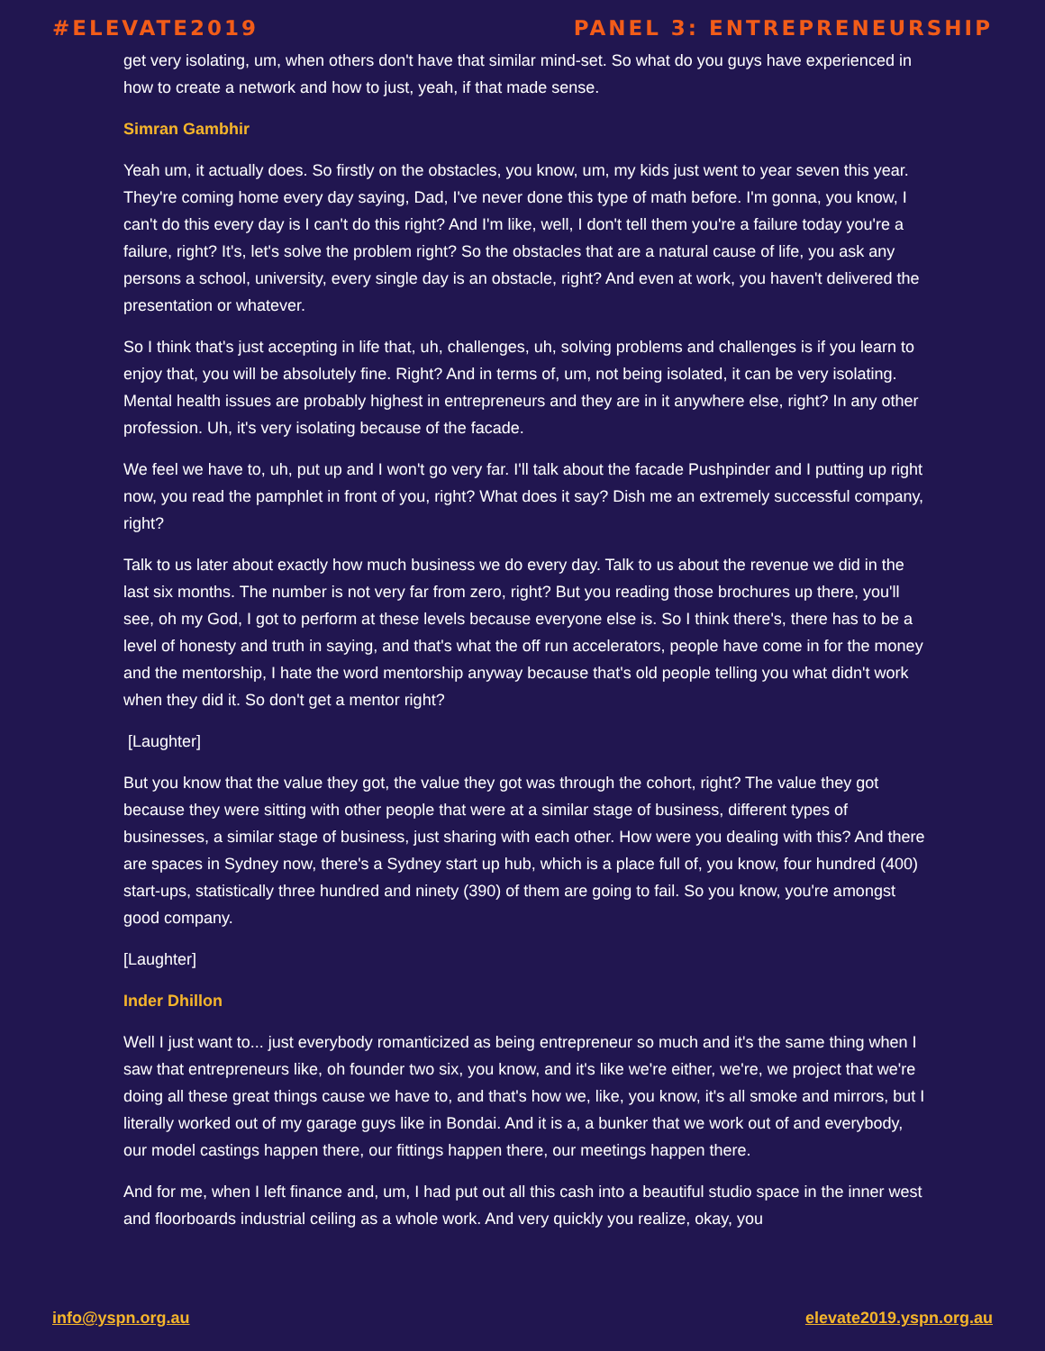#ELEVATE2019 PANEL 3: ENTREPRENEURSHIP
get very isolating, um, when others don't have that similar mind-set. So what do you guys have experienced in how to create a network and how to just, yeah, if that made sense.
Simran Gambhir
Yeah um, it actually does. So firstly on the obstacles, you know, um, my kids just went to year seven this year. They're coming home every day saying, Dad, I've never done this type of math before. I'm gonna, you know, I can't do this every day is I can't do this right? And I'm like, well, I don't tell them you're a failure today you're a failure, right? It's, let's solve the problem right? So the obstacles that are a natural cause of life, you ask any persons a school, university, every single day is an obstacle, right? And even at work, you haven't delivered the presentation or whatever.
So I think that's just accepting in life that, uh, challenges, uh, solving problems and challenges is if you learn to enjoy that, you will be absolutely fine. Right? And in terms of, um, not being isolated, it can be very isolating. Mental health issues are probably highest in entrepreneurs and they are in it anywhere else, right? In any other profession. Uh, it's very isolating because of the facade.
We feel we have to, uh, put up and I won't go very far. I'll talk about the facade Pushpinder and I putting up right now, you read the pamphlet in front of you, right? What does it say? Dish me an extremely successful company, right?
Talk to us later about exactly how much business we do every day. Talk to us about the revenue we did in the last six months. The number is not very far from zero, right? But you reading those brochures up there, you'll see, oh my God, I got to perform at these levels because everyone else is. So I think there's, there has to be a level of honesty and truth in saying, and that's what the off run accelerators, people have come in for the money and the mentorship, I hate the word mentorship anyway because that's old people telling you what didn't work when they did it. So don't get a mentor right?
[Laughter]
But you know that the value they got, the value they got was through the cohort, right? The value they got because they were sitting with other people that were at a similar stage of business, different types of businesses, a similar stage of business, just sharing with each other. How were you dealing with this? And there are spaces in Sydney now, there's a Sydney start up hub, which is a place full of, you know, four hundred (400) start-ups, statistically three hundred and ninety (390) of them are going to fail. So you know, you're amongst good company.
[Laughter]
Inder Dhillon
Well I just want to... just everybody romanticized as being entrepreneur so much and it's the same thing when I saw that entrepreneurs like, oh founder two six, you know, and it's like we're either, we're, we project that we're doing all these great things cause we have to, and that's how we, like, you know, it's all smoke and mirrors, but I literally worked out of my garage guys like in Bondai. And it is a, a bunker that we work out of and everybody, our model castings happen there, our fittings happen there, our meetings happen there.
And for me, when I left finance and, um, I had put out all this cash into a beautiful studio space in the inner west and floorboards industrial ceiling as a whole work. And very quickly you realize, okay, you
info@yspn.org.au elevate2019.yspn.org.au